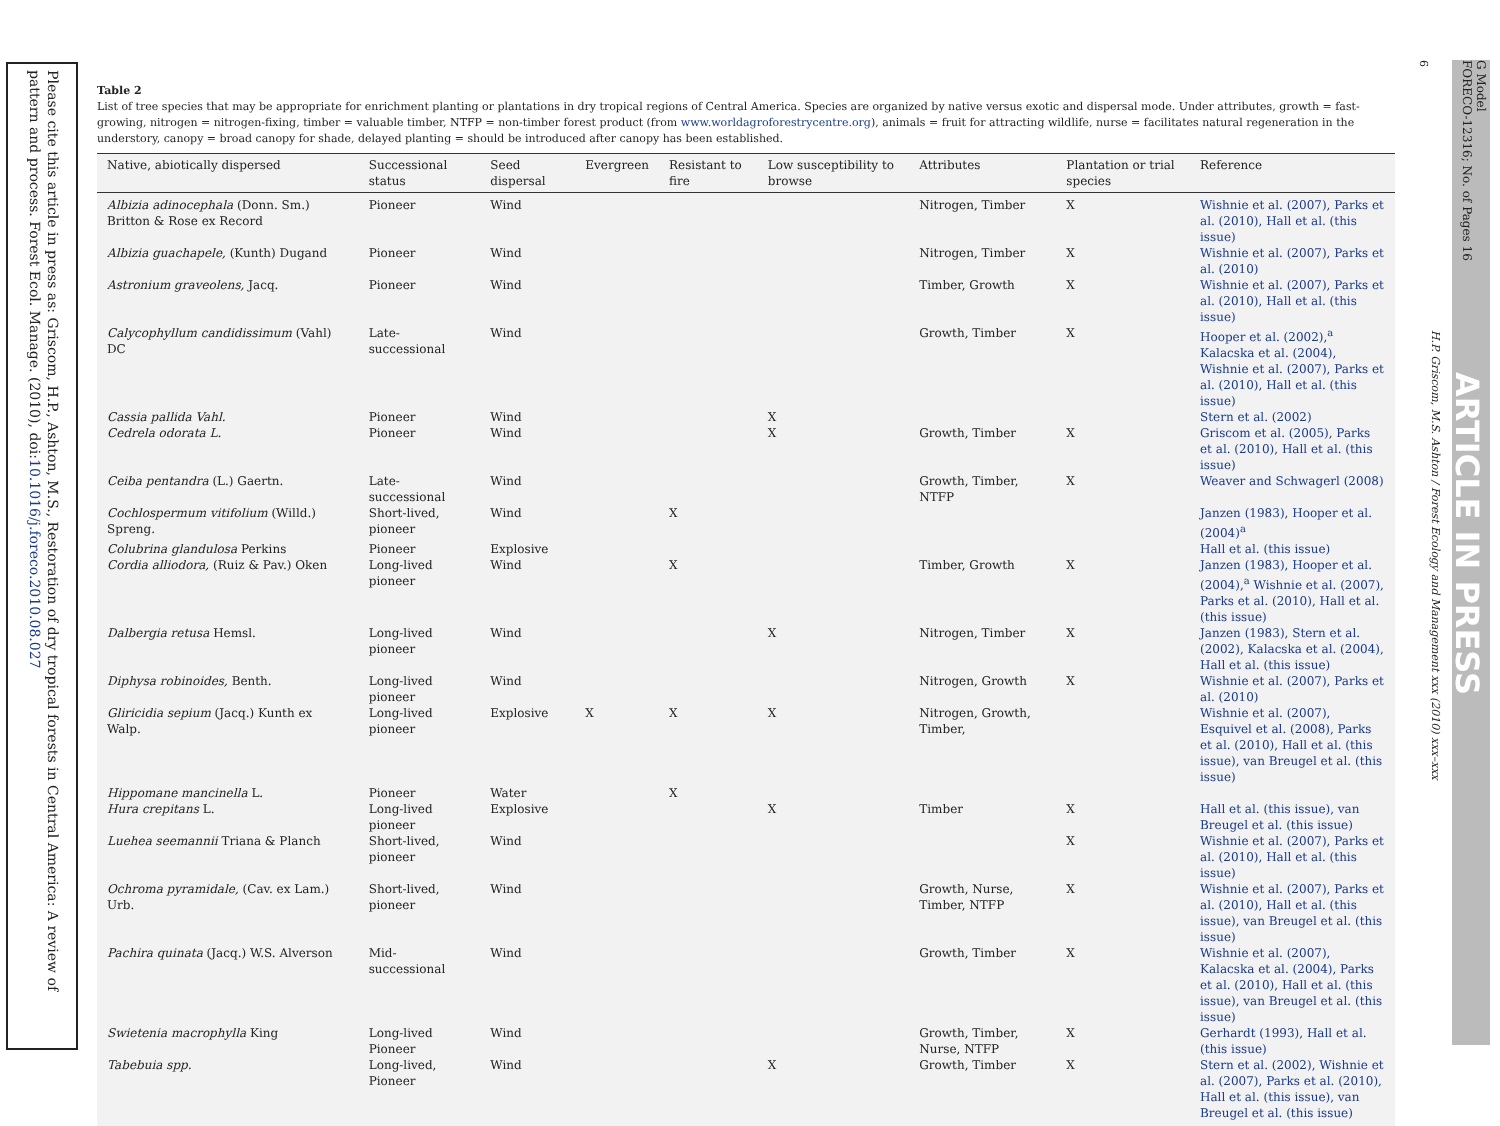Please cite this article in press as: Griscom, H.P., Ashton, M.S., Restoration of dry tropical forests in Central America: A review of pattern and process. Forest Ecol. Manage. (2010), doi:10.1016/j.foreco.2010.08.027
G Model
FORECO-12316; No. of Pages 16
ARTICLE IN PRESS
6
H.P. Griscom, M.S. Ashton / Forest Ecology and Management xxx (2010) xxx–xxx
Table 2
List of tree species that may be appropriate for enrichment planting or plantations in dry tropical regions of Central America. Species are organized by native versus exotic and dispersal mode. Under attributes, growth = fast-growing, nitrogen = nitrogen-fixing, timber = valuable timber, NTFP = non-timber forest product (from www.worldagroforestrycentre.org), animals = fruit for attracting wildlife, nurse = facilitates natural regeneration in the understory, canopy = broad canopy for shade, delayed planting = should be introduced after canopy has been established.
| Native, abiotically dispersed | Successional status | Seed dispersal | Evergreen | Resistant to fire | Low susceptibility to browse | Attributes | Plantation or trial species | Reference |
| --- | --- | --- | --- | --- | --- | --- | --- | --- |
| Albizia adinocephala (Donn. Sm.) Britton & Rose ex Record | Pioneer | Wind | | | | Nitrogen, Timber | X | Wishnie et al. (2007), Parks et al. (2010), Hall et al. (this issue) |
| Albizia guachapele, (Kunth) Dugand | Pioneer | Wind | | | | Nitrogen, Timber | X | Wishnie et al. (2007), Parks et al. (2010) |
| Astronium graveolens, Jacq. | Pioneer | Wind | | | | Timber, Growth | X | Wishnie et al. (2007), Parks et al. (2010), Hall et al. (this issue) |
| Calycophyllum candidissimum (Vahl) DC | Late-successional | Wind | | | | Growth, Timber | X | Hooper et al. (2002),<sup>a</sup> Kalacska et al. (2004), Wishnie et al. (2007), Parks et al. (2010), Hall et al. (this issue) |
| Cassia pallida Vahl. | Pioneer | Wind | | | X | | | Stern et al. (2002) |
| Cedrela odorata L. | Pioneer | Wind | | | X | Growth, Timber | X | Griscom et al. (2005), Parks et al. (2010), Hall et al. (this issue) |
| Ceiba pentandra (L.) Gaertn. | Late-successional | Wind | | | | Growth, Timber, NTFP | X | Weaver and Schwagerl (2008) |
| Cochlospermum vitifolium (Willd.) Spreng. | Short-lived, pioneer | Wind | | X | | | | Janzen (1983), Hooper et al. (2004)<sup>a</sup> |
| Colubrina glandulosa Perkins | Pioneer | Explosive | | | | | | Hall et al. (this issue) |
| Cordia alliodora, (Ruiz & Pav.) Oken | Long-lived pioneer | Wind | | X | | Timber, Growth | X | Janzen (1983), Hooper et al. (2004),<sup>a</sup> Wishnie et al. (2007), Parks et al. (2010), Hall et al. (this issue) |
| Dalbergia retusa Hemsl. | Long-lived pioneer | Wind | | | X | Nitrogen, Timber | X | Janzen (1983), Stern et al. (2002), Kalacska et al. (2004), Hall et al. (this issue) |
| Diphysa robinoides, Benth. | Long-lived pioneer | Wind | | | | Nitrogen, Growth | X | Wishnie et al. (2007), Parks et al. (2010) |
| Gliricidia sepium (Jacq.) Kunth ex Walp. | Long-lived pioneer | Explosive | X | X | X | Nitrogen, Growth, Timber, | | Wishnie et al. (2007), Esquivel et al. (2008), Parks et al. (2010), Hall et al. (this issue), van Breugel et al. (this issue) |
| Hippomane mancinella L. | Pioneer | Water | | X | | | | |
| Hura crepitans L. | Long-lived pioneer | Explosive | | | X | Timber | X | Hall et al. (this issue), van Breugel et al. (this issue) |
| Luehea seemannii Triana & Planch | Short-lived, pioneer | Wind | | | | | X | Wishnie et al. (2007), Parks et al. (2010), Hall et al. (this issue) |
| Ochroma pyramidale, (Cav. ex Lam.) Urb. | Short-lived, pioneer | Wind | | | | Growth, Nurse, Timber, NTFP | X | Wishnie et al. (2007), Parks et al. (2010), Hall et al. (this issue), van Breugel et al. (this issue) |
| Pachira quinata (Jacq.) W.S. Alverson | Mid-successional | Wind | | | | Growth, Timber | X | Wishnie et al. (2007), Kalacska et al. (2004), Parks et al. (2010), Hall et al. (this issue), van Breugel et al. (this issue) |
| Swietenia macrophylla King | Long-lived Pioneer | Wind | | | | Growth, Timber, Nurse, NTFP | X | Gerhardt (1993), Hall et al. (this issue) |
| Tabebuia spp. | Long-lived, Pioneer | Wind | | | X | Growth, Timber | X | Stern et al. (2002), Wishnie et al. (2007), Parks et al. (2010), Hall et al. (this issue), van Breugel et al. (this issue) |